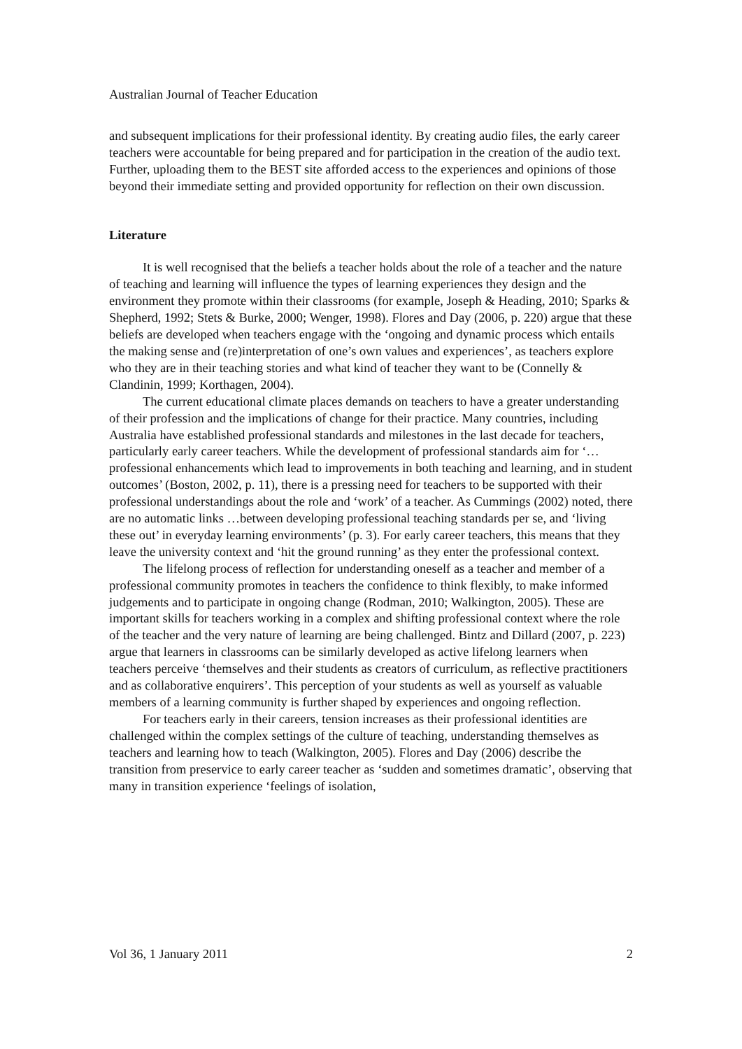Australian Journal of Teacher Education
and subsequent implications for their professional identity. By creating audio files, the early career teachers were accountable for being prepared and for participation in the creation of the audio text. Further, uploading them to the BEST site afforded access to the experiences and opinions of those beyond their immediate setting and provided opportunity for reflection on their own discussion.
Literature
It is well recognised that the beliefs a teacher holds about the role of a teacher and the nature of teaching and learning will influence the types of learning experiences they design and the environment they promote within their classrooms (for example, Joseph & Heading, 2010; Sparks & Shepherd, 1992; Stets & Burke, 2000; Wenger, 1998). Flores and Day (2006, p. 220) argue that these beliefs are developed when teachers engage with the ‘ongoing and dynamic process which entails the making sense and (re)interpretation of one’s own values and experiences’, as teachers explore who they are in their teaching stories and what kind of teacher they want to be (Connelly & Clandinin, 1999; Korthagen, 2004).
The current educational climate places demands on teachers to have a greater understanding of their profession and the implications of change for their practice. Many countries, including Australia have established professional standards and milestones in the last decade for teachers, particularly early career teachers. While the development of professional standards aim for ‘…professional enhancements which lead to improvements in both teaching and learning, and in student outcomes’ (Boston, 2002, p. 11), there is a pressing need for teachers to be supported with their professional understandings about the role and ‘work’ of a teacher. As Cummings (2002) noted, there are no automatic links …between developing professional teaching standards per se, and ‘living these out’ in everyday learning environments’ (p. 3). For early career teachers, this means that they leave the university context and ‘hit the ground running’ as they enter the professional context.
The lifelong process of reflection for understanding oneself as a teacher and member of a professional community promotes in teachers the confidence to think flexibly, to make informed judgements and to participate in ongoing change (Rodman, 2010; Walkington, 2005). These are important skills for teachers working in a complex and shifting professional context where the role of the teacher and the very nature of learning are being challenged. Bintz and Dillard (2007, p. 223) argue that learners in classrooms can be similarly developed as active lifelong learners when teachers perceive ‘themselves and their students as creators of curriculum, as reflective practitioners and as collaborative enquirers’. This perception of your students as well as yourself as valuable members of a learning community is further shaped by experiences and ongoing reflection.
For teachers early in their careers, tension increases as their professional identities are challenged within the complex settings of the culture of teaching, understanding themselves as teachers and learning how to teach (Walkington, 2005). Flores and Day (2006) describe the transition from preservice to early career teacher as ‘sudden and sometimes dramatic’, observing that many in transition experience ‘feelings of isolation,
Vol 36, 1 January 2011 2